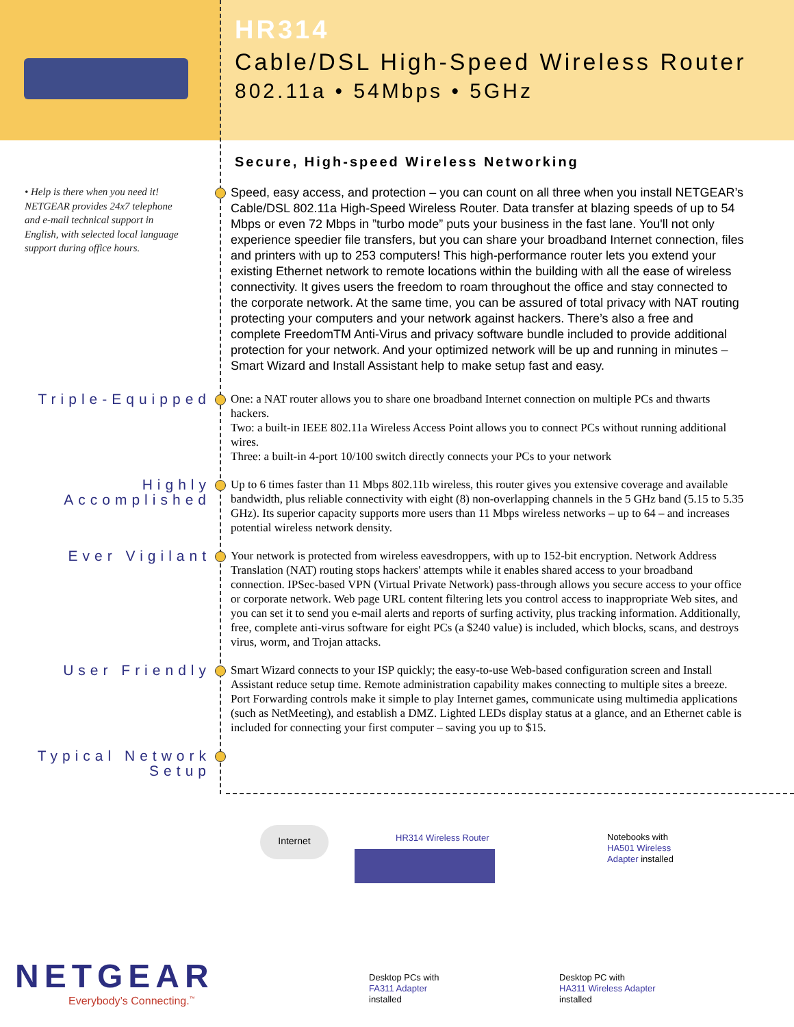HR314
Cable/DSL High-Speed Wireless Router
802.11a • 54Mbps • 5GHz
Secure, High-speed Wireless Networking
• Help is there when you need it! NETGEAR provides 24x7 telephone and e-mail technical support in English, with selected local language support during office hours.
Speed, easy access, and protection – you can count on all three when you install NETGEAR’s Cable/DSL 802.11a High-Speed Wireless Router. Data transfer at blazing speeds of up to 54 Mbps or even 72 Mbps in ”turbo mode” puts your business in the fast lane. You'll not only experience speedier file transfers, but you can share your broadband Internet connection, files and printers with up to 253 computers! This high-performance router lets you extend your existing Ethernet network to remote locations within the building with all the ease of wireless connectivity. It gives users the freedom to roam throughout the office and stay connected to the corporate network. At the same time, you can be assured of total privacy with NAT routing protecting your computers and your network against hackers. There’s also a free and complete FreedomTM Anti-Virus and privacy software bundle included to provide additional protection for your network. And your optimized network will be up and running in minutes – Smart Wizard and Install Assistant help to make setup fast and easy.
Triple-Equipped
One: a NAT router allows you to share one broadband Internet connection on multiple PCs and thwarts hackers.
Two: a built-in IEEE 802.11a Wireless Access Point allows you to connect PCs without running additional wires.
Three: a built-in 4-port 10/100 switch directly connects your PCs to your network
Highly
Accomplished
Up to 6 times faster than 11 Mbps 802.11b wireless, this router gives you extensive coverage and available bandwidth, plus reliable connectivity with eight (8) non-overlapping channels in the 5 GHz band (5.15 to 5.35 GHz). Its superior capacity supports more users than 11 Mbps wireless networks – up to 64 – and increases potential wireless network density.
Ever Vigilant
Your network is protected from wireless eavesdroppers, with up to 152-bit encryption. Network Address Translation (NAT) routing stops hackers' attempts while it enables shared access to your broadband connection. IPSec-based VPN (Virtual Private Network) pass-through allows you secure access to your office or corporate network. Web page URL content filtering lets you control access to inappropriate Web sites, and you can set it to send you e-mail alerts and reports of surfing activity, plus tracking information. Additionally, free, complete anti-virus software for eight PCs (a $240 value) is included, which blocks, scans, and destroys virus, worm, and Trojan attacks.
User Friendly
Smart Wizard connects to your ISP quickly; the easy-to-use Web-based configuration screen and Install Assistant reduce setup time. Remote administration capability makes connecting to multiple sites a breeze. Port Forwarding controls make it simple to play Internet games, communicate using multimedia applications (such as NetMeeting), and establish a DMZ. Lighted LEDs display status at a glance, and an Ethernet cable is included for connecting your first computer – saving you up to $15.
Typical Network
Setup
Internet
HR314 Wireless Router
Notebooks with
HA501 Wireless
Adapter installed
Desktop PCs with
FA311 Adapter
installed
Desktop PC with
HA311 Wireless Adapter
installed
NETGEAR
Everybody’s Connecting.<sup>™</sup>